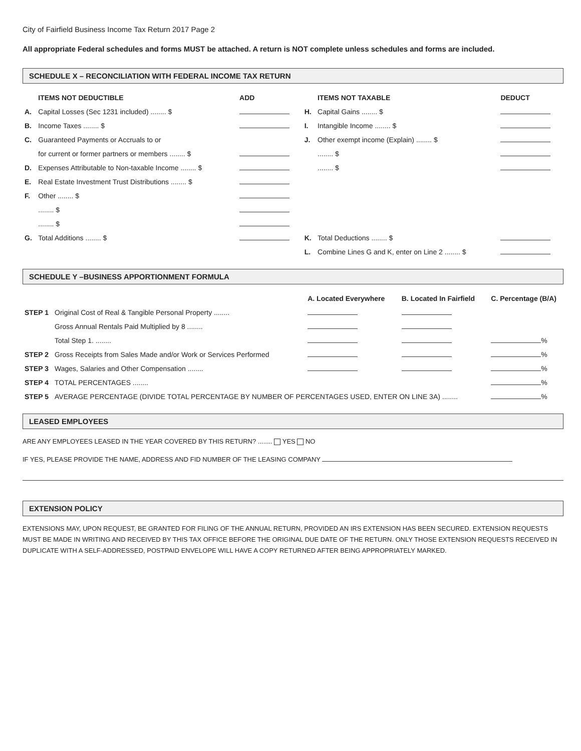City of Fairfield Business Income Tax Return 2017 Page 2
All appropriate Federal schedules and forms MUST be attached. A return is NOT complete unless schedules and forms are included.
SCHEDULE X – RECONCILIATION WITH FEDERAL INCOME TAX RETURN
| | ITEMS NOT DEDUCTIBLE | ADD | | ITEMS NOT TAXABLE | DEDUCT |
| --- | --- | --- | --- | --- | --- |
| A. | Capital Losses (Sec 1231 included) ........ $ | | H. | Capital Gains ........ $ | |
| B. | Income Taxes ........ $ | | I. | Intangible Income ........ $ | |
| C. | Guaranteed Payments or Accruals to or | | J. | Other exempt income (Explain) ........ $ | |
| | for current or former partners or members ........ $ | | | ........ $ | |
| D. | Expenses Attributable to Non-taxable Income ........ $ | | | ........ $ | |
| E. | Real Estate Investment Trust Distributions ........ $ | | | | |
| F. | Other ........ $ | | | | |
| | ........ $ | | | | |
| | ........ $ | | | | |
| G. | Total Additions ........ $ | | K. | Total Deductions ........ $ | |
| | | | L. | Combine Lines G and K, enter on Line 2 ........ $ | |
SCHEDULE Y –BUSINESS APPORTIONMENT FORMULA
| | | A. Located Everywhere | B. Located In Fairfield | C. Percentage (B/A) |
| --- | --- | --- | --- | --- |
| STEP 1 | Original Cost of Real & Tangible Personal Property ........ | | | |
| | Gross Annual Rentals Paid Multiplied by 8 ........ | | | |
| | Total Step 1. ........ | | | % |
| STEP 2 | Gross Receipts from Sales Made and/or Work or Services Performed | | | % |
| STEP 3 | Wages, Salaries and Other Compensation ........ | | | % |
| STEP 4 | TOTAL PERCENTAGES ........ | | | % |
| STEP 5 | AVERAGE PERCENTAGE (DIVIDE TOTAL PERCENTAGE BY NUMBER OF PERCENTAGES USED, ENTER ON LINE 3A) ........ | | | % |
LEASED EMPLOYEES
ARE ANY EMPLOYEES LEASED IN THE YEAR COVERED BY THIS RETURN? ........ YES NO
IF YES, PLEASE PROVIDE THE NAME, ADDRESS AND FID NUMBER OF THE LEASING COMPANY
EXTENSION POLICY
EXTENSIONS MAY, UPON REQUEST, BE GRANTED FOR FILING OF THE ANNUAL RETURN, PROVIDED AN IRS EXTENSION HAS BEEN SECURED. EXTENSION REQUESTS MUST BE MADE IN WRITING AND RECEIVED BY THIS TAX OFFICE BEFORE THE ORIGINAL DUE DATE OF THE RETURN. ONLY THOSE EXTENSION REQUESTS RECEIVED IN DUPLICATE WITH A SELF-ADDRESSED, POSTPAID ENVELOPE WILL HAVE A COPY RETURNED AFTER BEING APPROPRIATELY MARKED.